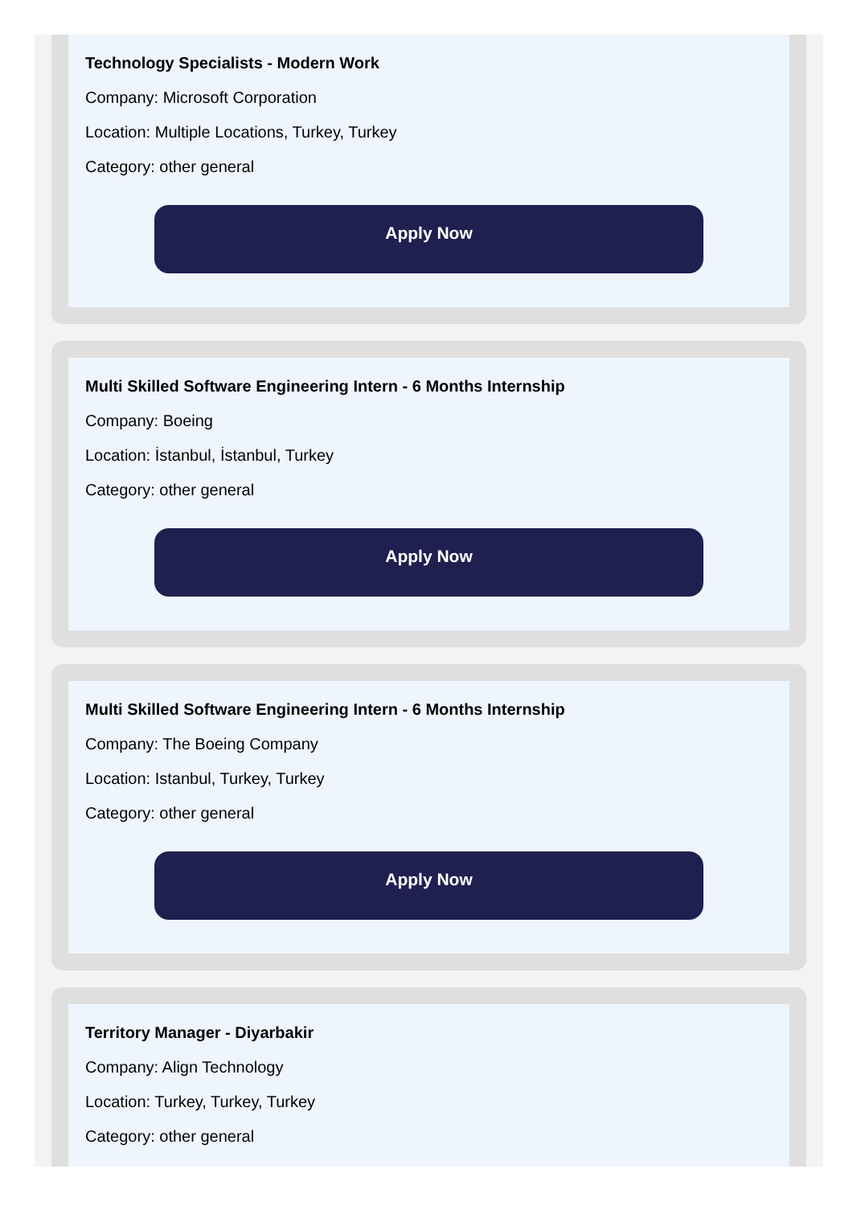Technology Specialists - Modern Work
Company: Microsoft Corporation
Location: Multiple Locations, Turkey, Turkey
Category: other general
Apply Now
Multi Skilled Software Engineering Intern - 6 Months Internship
Company: Boeing
Location: İstanbul, İstanbul, Turkey
Category: other general
Apply Now
Multi Skilled Software Engineering Intern - 6 Months Internship
Company: The Boeing Company
Location: Istanbul, Turkey, Turkey
Category: other general
Apply Now
Territory Manager - Diyarbakir
Company: Align Technology
Location: Turkey, Turkey, Turkey
Category: other general